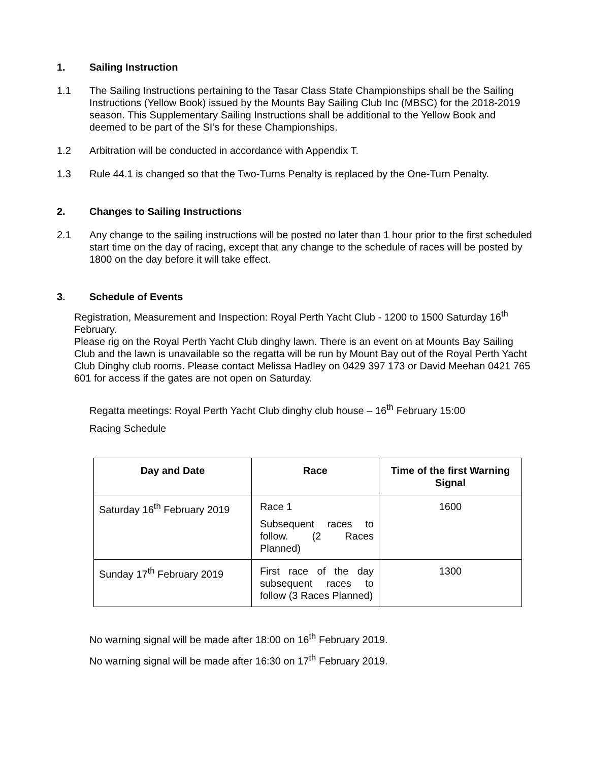1. Sailing Instruction
1.1 The Sailing Instructions pertaining to the Tasar Class State Championships shall be the Sailing Instructions (Yellow Book) issued by the Mounts Bay Sailing Club Inc (MBSC) for the 2018-2019 season. This Supplementary Sailing Instructions shall be additional to the Yellow Book and deemed to be part of the SI’s for these Championships.
1.2 Arbitration will be conducted in accordance with Appendix T.
1.3 Rule 44.1 is changed so that the Two-Turns Penalty is replaced by the One-Turn Penalty.
2. Changes to Sailing Instructions
2.1 Any change to the sailing instructions will be posted no later than 1 hour prior to the first scheduled start time on the day of racing, except that any change to the schedule of races will be posted by 1800 on the day before it will take effect.
3. Schedule of Events
Registration, Measurement and Inspection: Royal Perth Yacht Club - 1200 to 1500 Saturday 16<sup>th</sup> February.
Please rig on the Royal Perth Yacht Club dinghy lawn. There is an event on at Mounts Bay Sailing Club and the lawn is unavailable so the regatta will be run by Mount Bay out of the Royal Perth Yacht Club Dinghy club rooms. Please contact Melissa Hadley on 0429 397 173 or David Meehan 0421 765 601 for access if the gates are not open on Saturday.
Regatta meetings: Royal Perth Yacht Club dinghy club house – 16<sup>th</sup> February 15:00
Racing Schedule
| Day and Date | Race | Time of the first Warning Signal |
| --- | --- | --- |
| Saturday 16<sup>th</sup> February 2019 | Race 1 Subsequent races to follow. (2 Races Planned) | 1600 |
| Sunday 17<sup>th</sup> February 2019 | First race of the day subsequent races to follow (3 Races Planned) | 1300 |
No warning signal will be made after 18:00 on 16<sup>th</sup> February 2019.
No warning signal will be made after 16:30 on 17<sup>th</sup> February 2019.